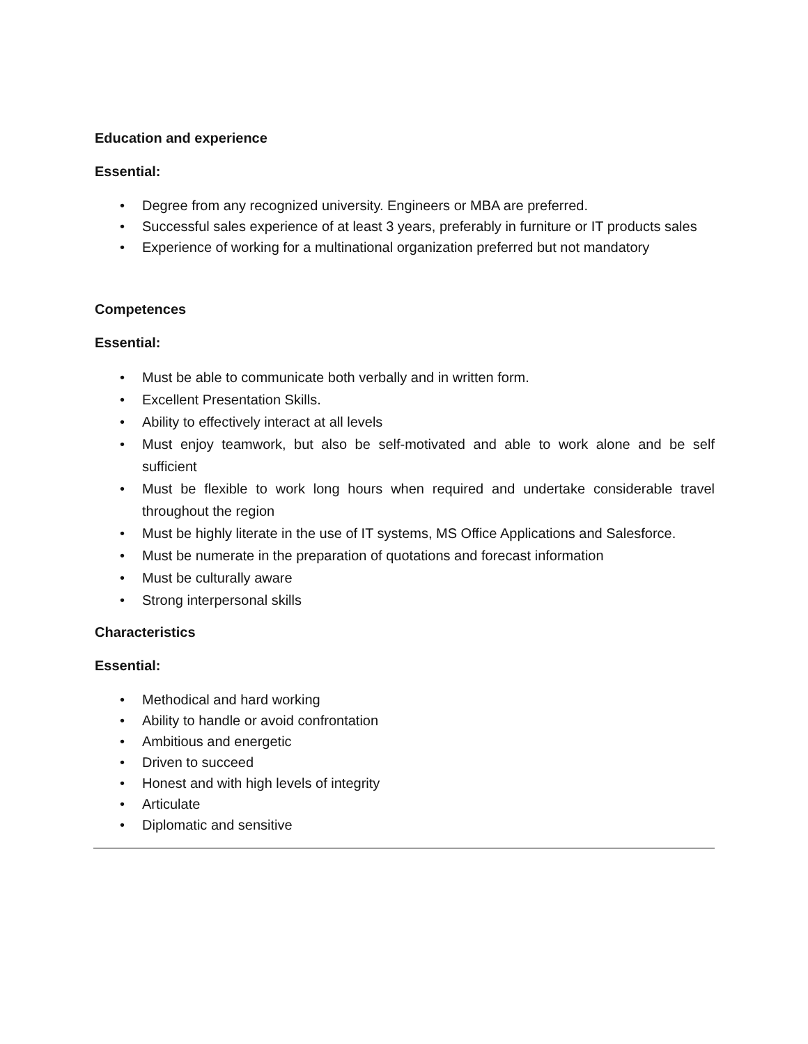Education and experience
Essential:
• Degree from any recognized university. Engineers or MBA are preferred.
• Successful sales experience of at least 3 years, preferably in furniture or IT products sales
• Experience of working for a multinational organization preferred but not mandatory
Competences
Essential:
• Must be able to communicate both verbally and in written form.
• Excellent Presentation Skills.
• Ability to effectively interact at all levels
• Must enjoy teamwork, but also be self-motivated and able to work alone and be self sufficient
• Must be flexible to work long hours when required and undertake considerable travel throughout the region
• Must be highly literate in the use of IT systems, MS Office Applications and Salesforce.
• Must be numerate in the preparation of quotations and forecast information
• Must be culturally aware
• Strong interpersonal skills
Characteristics
Essential:
• Methodical and hard working
• Ability to handle or avoid confrontation
• Ambitious and energetic
• Driven to succeed
• Honest and with high levels of integrity
• Articulate
• Diplomatic and sensitive